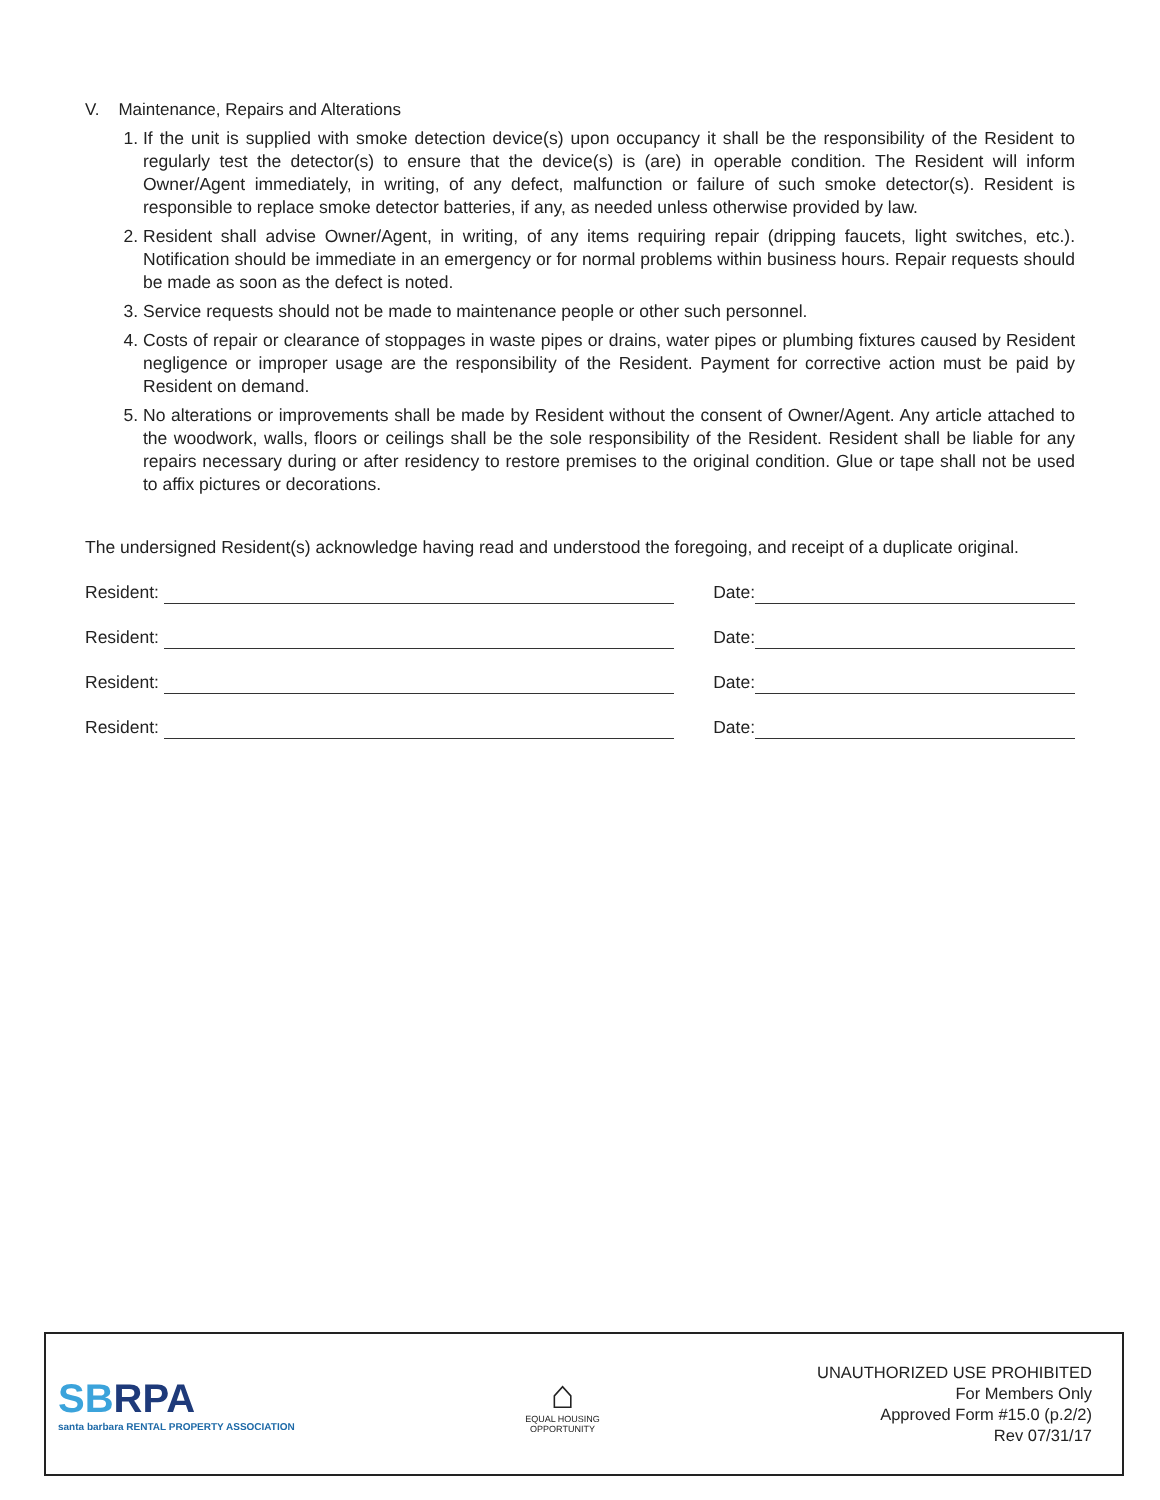V. Maintenance, Repairs and Alterations
1. If the unit is supplied with smoke detection device(s) upon occupancy it shall be the responsibility of the Resident to regularly test the detector(s) to ensure that the device(s) is (are) in operable condition. The Resident will inform Owner/Agent immediately, in writing, of any defect, malfunction or failure of such smoke detector(s). Resident is responsible to replace smoke detector batteries, if any, as needed unless otherwise provided by law.
2. Resident shall advise Owner/Agent, in writing, of any items requiring repair (dripping faucets, light switches, etc.). Notification should be immediate in an emergency or for normal problems within business hours. Repair requests should be made as soon as the defect is noted.
3. Service requests should not be made to maintenance people or other such personnel.
4. Costs of repair or clearance of stoppages in waste pipes or drains, water pipes or plumbing fixtures caused by Resident negligence or improper usage are the responsibility of the Resident. Payment for corrective action must be paid by Resident on demand.
5. No alterations or improvements shall be made by Resident without the consent of Owner/Agent. Any article attached to the woodwork, walls, floors or ceilings shall be the sole responsibility of the Resident. Resident shall be liable for any repairs necessary during or after residency to restore premises to the original condition. Glue or tape shall not be used to affix pictures or decorations.
The undersigned Resident(s) acknowledge having read and understood the foregoing, and receipt of a duplicate original.
Resident: Date:
Resident: Date:
Resident: Date:
Resident: Date:
SBRPA
santa barbara RENTAL PROPERTY ASSOCIATION
⌂
EQUAL HOUSING
OPPORTUNITY
UNAUTHORIZED USE PROHIBITED
For Members Only
Approved Form #15.0 (p.2/2)
Rev 07/31/17